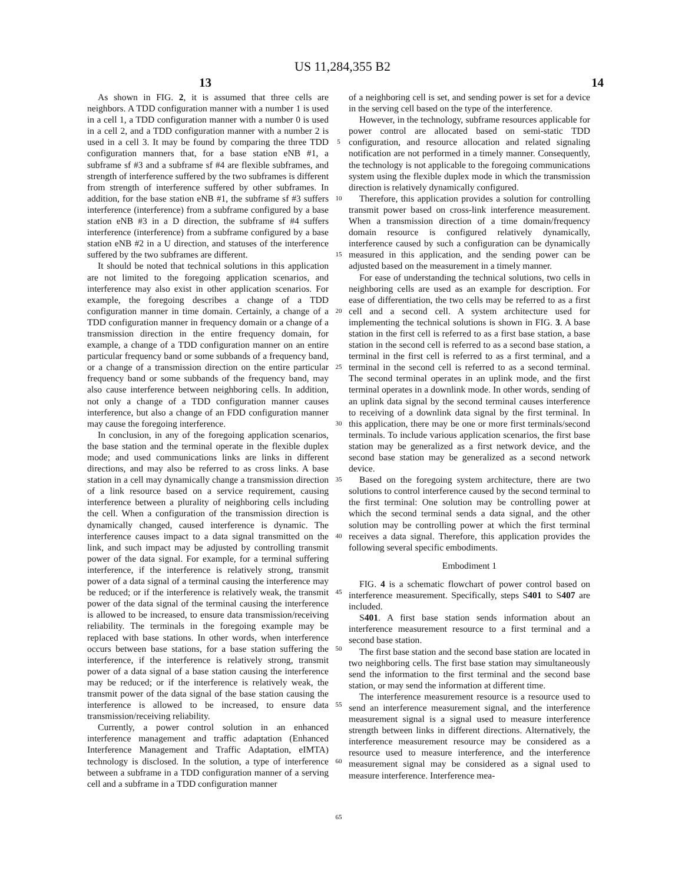US 11,284,355 B2
13 14
As shown in FIG. 2, it is assumed that three cells are neighbors. A TDD configuration manner with a number 1 is used in a cell 1, a TDD configuration manner with a number 0 is used in a cell 2, and a TDD configuration manner with a number 2 is used in a cell 3. It may be found by comparing the three TDD configuration manners that, for a base station eNB #1, a subframe sf #3 and a subframe sf #4 are flexible subframes, and strength of interference suffered by the two subframes is different from strength of interference suffered by other subframes. In addition, for the base station eNB #1, the subframe sf #3 suffers interference (interference) from a subframe configured by a base station eNB #3 in a D direction, the subframe sf #4 suffers interference (interference) from a subframe configured by a base station eNB #2 in a U direction, and statuses of the interference suffered by the two subframes are different.
It should be noted that technical solutions in this application are not limited to the foregoing application scenarios, and interference may also exist in other application scenarios. For example, the foregoing describes a change of a TDD configuration manner in time domain. Certainly, a change of a TDD configuration manner in frequency domain or a change of a transmission direction in the entire frequency domain, for example, a change of a TDD configuration manner on an entire particular frequency band or some subbands of a frequency band, or a change of a transmission direction on the entire particular frequency band or some subbands of the frequency band, may also cause interference between neighboring cells. In addition, not only a change of a TDD configuration manner causes interference, but also a change of an FDD configuration manner may cause the foregoing interference.
In conclusion, in any of the foregoing application scenarios, the base station and the terminal operate in the flexible duplex mode; and used communications links are links in different directions, and may also be referred to as cross links. A base station in a cell may dynamically change a transmission direction of a link resource based on a service requirement, causing interference between a plurality of neighboring cells including the cell. When a configuration of the transmission direction is dynamically changed, caused interference is dynamic. The interference causes impact to a data signal transmitted on the link, and such impact may be adjusted by controlling transmit power of the data signal. For example, for a terminal suffering interference, if the interference is relatively strong, transmit power of a data signal of a terminal causing the interference may be reduced; or if the interference is relatively weak, the transmit power of the data signal of the terminal causing the interference is allowed to be increased, to ensure data transmission/receiving reliability. The terminals in the foregoing example may be replaced with base stations. In other words, when interference occurs between base stations, for a base station suffering the interference, if the interference is relatively strong, transmit power of a data signal of a base station causing the interference may be reduced; or if the interference is relatively weak, the transmit power of the data signal of the base station causing the interference is allowed to be increased, to ensure data transmission/receiving reliability.
Currently, a power control solution in an enhanced interference management and traffic adaptation (Enhanced Interference Management and Traffic Adaptation, eIMTA) technology is disclosed. In the solution, a type of interference between a subframe in a TDD configuration manner of a serving cell and a subframe in a TDD configuration manner
5
10
15
20
25
30
35
40
45
50
55
60
65
of a neighboring cell is set, and sending power is set for a device in the serving cell based on the type of the interference.
However, in the technology, subframe resources applicable for power control are allocated based on semi-static TDD configuration, and resource allocation and related signaling notification are not performed in a timely manner. Consequently, the technology is not applicable to the foregoing communications system using the flexible duplex mode in which the transmission direction is relatively dynamically configured.
Therefore, this application provides a solution for controlling transmit power based on cross-link interference measurement. When a transmission direction of a time domain/frequency domain resource is configured relatively dynamically, interference caused by such a configuration can be dynamically measured in this application, and the sending power can be adjusted based on the measurement in a timely manner.
For ease of understanding the technical solutions, two cells in neighboring cells are used as an example for description. For ease of differentiation, the two cells may be referred to as a first cell and a second cell. A system architecture used for implementing the technical solutions is shown in FIG. 3. A base station in the first cell is referred to as a first base station, a base station in the second cell is referred to as a second base station, a terminal in the first cell is referred to as a first terminal, and a terminal in the second cell is referred to as a second terminal. The second terminal operates in an uplink mode, and the first terminal operates in a downlink mode. In other words, sending of an uplink data signal by the second terminal causes interference to receiving of a downlink data signal by the first terminal. In this application, there may be one or more first terminals/second terminals. To include various application scenarios, the first base station may be generalized as a first network device, and the second base station may be generalized as a second network device.
Based on the foregoing system architecture, there are two solutions to control interference caused by the second terminal to the first terminal: One solution may be controlling power at which the second terminal sends a data signal, and the other solution may be controlling power at which the first terminal receives a data signal. Therefore, this application provides the following several specific embodiments.
Embodiment 1
FIG. 4 is a schematic flowchart of power control based on interference measurement. Specifically, steps S401 to S407 are included.
S401. A first base station sends information about an interference measurement resource to a first terminal and a second base station.
The first base station and the second base station are located in two neighboring cells. The first base station may simultaneously send the information to the first terminal and the second base station, or may send the information at different time.
The interference measurement resource is a resource used to send an interference measurement signal, and the interference measurement signal is a signal used to measure interference strength between links in different directions. Alternatively, the interference measurement resource may be considered as a resource used to measure interference, and the interference measurement signal may be considered as a signal used to measure interference. Interference mea-